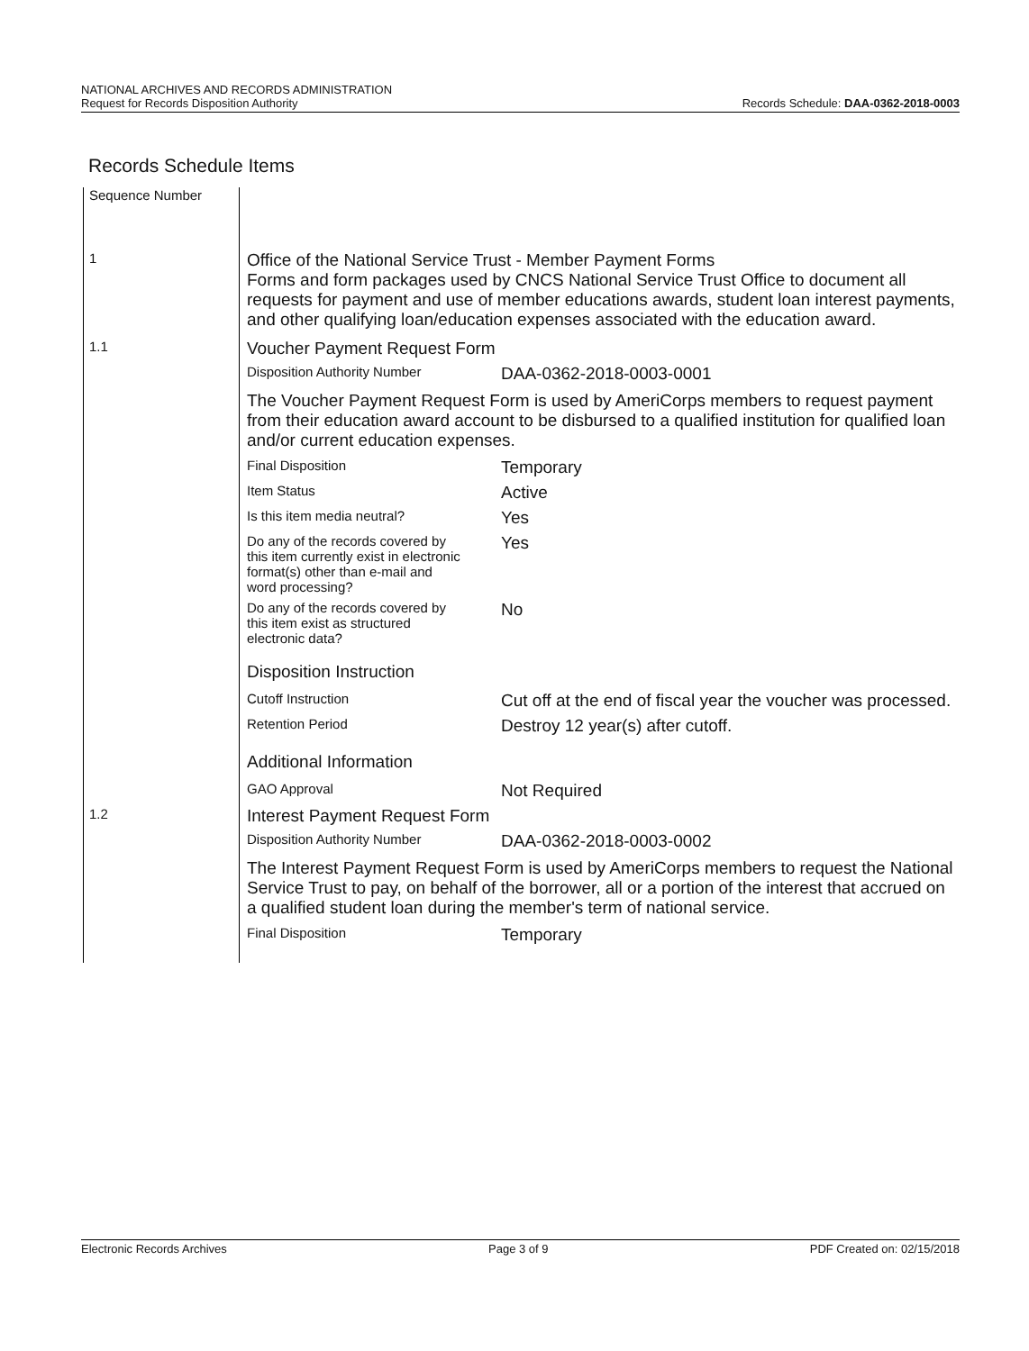NATIONAL ARCHIVES AND RECORDS ADMINISTRATION
Request for Records Disposition Authority
Records Schedule: DAA-0362-2018-0003
Records Schedule Items
| Sequence Number | |
| 1 | Office of the National Service Trust - Member Payment Forms Forms and form packages used by CNCS National Service Trust Office to document all requests for payment and use of member educations awards, student loan interest payments, and other qualifying loan/education expenses associated with the education award. |
| 1.1 | Voucher Payment Request Form Disposition Authority Number DAA-0362-2018-0003-0001 The Voucher Payment Request Form is used by AmeriCorps members to request payment from their education award account to be disbursed to a qualified institution for qualified loan and/or current education expenses. Final Disposition Temporary Item Status Active Is this item media neutral? Yes Do any of the records covered by this item currently exist in electronic format(s) other than e-mail and word processing? Yes Do any of the records covered by this item exist as structured electronic data? No Disposition Instruction Cutoff Instruction Cut off at the end of fiscal year the voucher was processed. Retention Period Destroy 12 year(s) after cutoff. Additional Information GAO Approval Not Required |
| 1.2 | Interest Payment Request Form Disposition Authority Number DAA-0362-2018-0003-0002 The Interest Payment Request Form is used by AmeriCorps members to request the National Service Trust to pay, on behalf of the borrower, all or a portion of the interest that accrued on a qualified student loan during the member's term of national service. Final Disposition Temporary |
Electronic Records Archives Page 3 of 9 PDF Created on: 02/15/2018